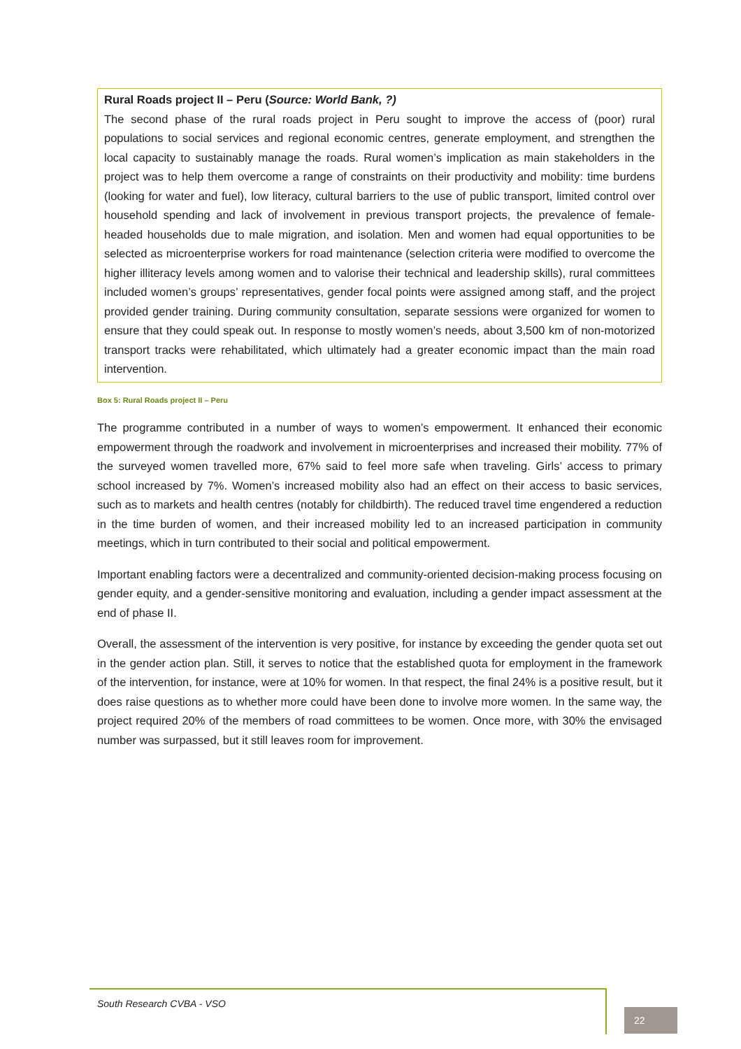Rural Roads project II – Peru (Source: World Bank, ?)
The second phase of the rural roads project in Peru sought to improve the access of (poor) rural populations to social services and regional economic centres, generate employment, and strengthen the local capacity to sustainably manage the roads. Rural women’s implication as main stakeholders in the project was to help them overcome a range of constraints on their productivity and mobility: time burdens (looking for water and fuel), low literacy, cultural barriers to the use of public transport, limited control over household spending and lack of involvement in previous transport projects, the prevalence of female-headed households due to male migration, and isolation. Men and women had equal opportunities to be selected as microenterprise workers for road maintenance (selection criteria were modified to overcome the higher illiteracy levels among women and to valorise their technical and leadership skills), rural committees included women’s groups’ representatives, gender focal points were assigned among staff, and the project provided gender training. During community consultation, separate sessions were organized for women to ensure that they could speak out. In response to mostly women’s needs, about 3,500 km of non-motorized transport tracks were rehabilitated, which ultimately had a greater economic impact than the main road intervention.
Box 5: Rural Roads project II – Peru
The programme contributed in a number of ways to women’s empowerment. It enhanced their economic empowerment through the roadwork and involvement in microenterprises and increased their mobility. 77% of the surveyed women travelled more, 67% said to feel more safe when traveling. Girls’ access to primary school increased by 7%. Women’s increased mobility also had an effect on their access to basic services, such as to markets and health centres (notably for childbirth). The reduced travel time engendered a reduction in the time burden of women, and their increased mobility led to an increased participation in community meetings, which in turn contributed to their social and political empowerment.
Important enabling factors were a decentralized and community-oriented decision-making process focusing on gender equity, and a gender-sensitive monitoring and evaluation, including a gender impact assessment at the end of phase II.
Overall, the assessment of the intervention is very positive, for instance by exceeding the gender quota set out in the gender action plan. Still, it serves to notice that the established quota for employment in the framework of the intervention, for instance, were at 10% for women. In that respect, the final 24% is a positive result, but it does raise questions as to whether more could have been done to involve more women. In the same way, the project required 20% of the members of road committees to be women. Once more, with 30% the envisaged number was surpassed, but it still leaves room for improvement.
South Research CVBA - VSO
22